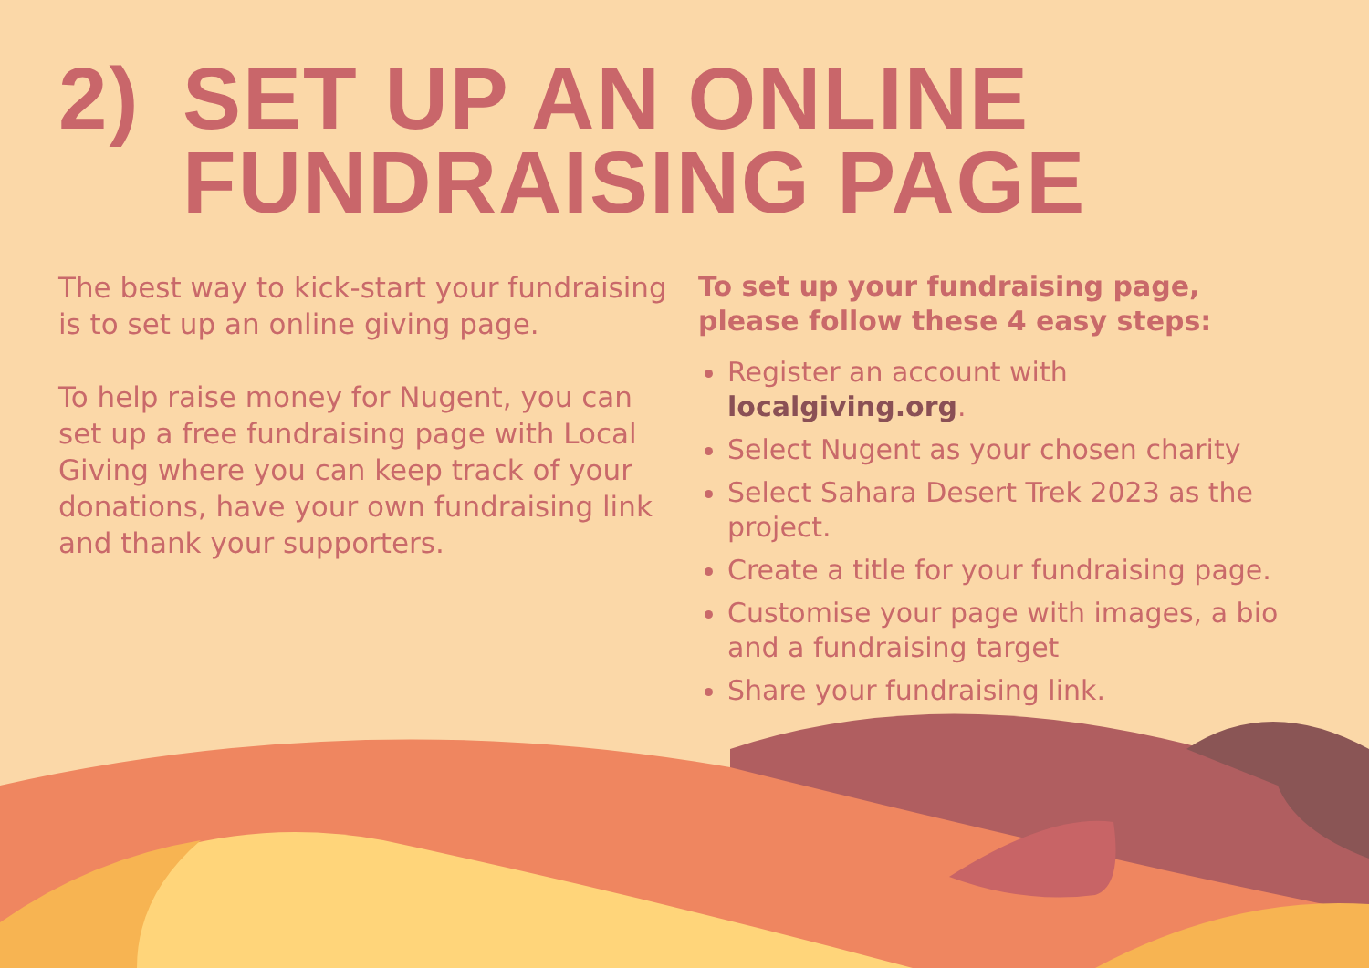2) SET UP AN ONLINE
FUNDRAISING PAGE
The best way to kick-start your fundraising is to set up an online giving page.
To help raise money for Nugent, you can set up a free fundraising page with Local Giving where you can keep track of your donations, have your own fundraising link and thank your supporters.
To set up your fundraising page, please follow these 4 easy steps:
Register an account with localgiving.org.
Select Nugent as your chosen charity
Select Sahara Desert Trek 2023 as the project.
Create a title for your fundraising page.
Customise your page with images, a bio and a fundraising target
Share your fundraising link.